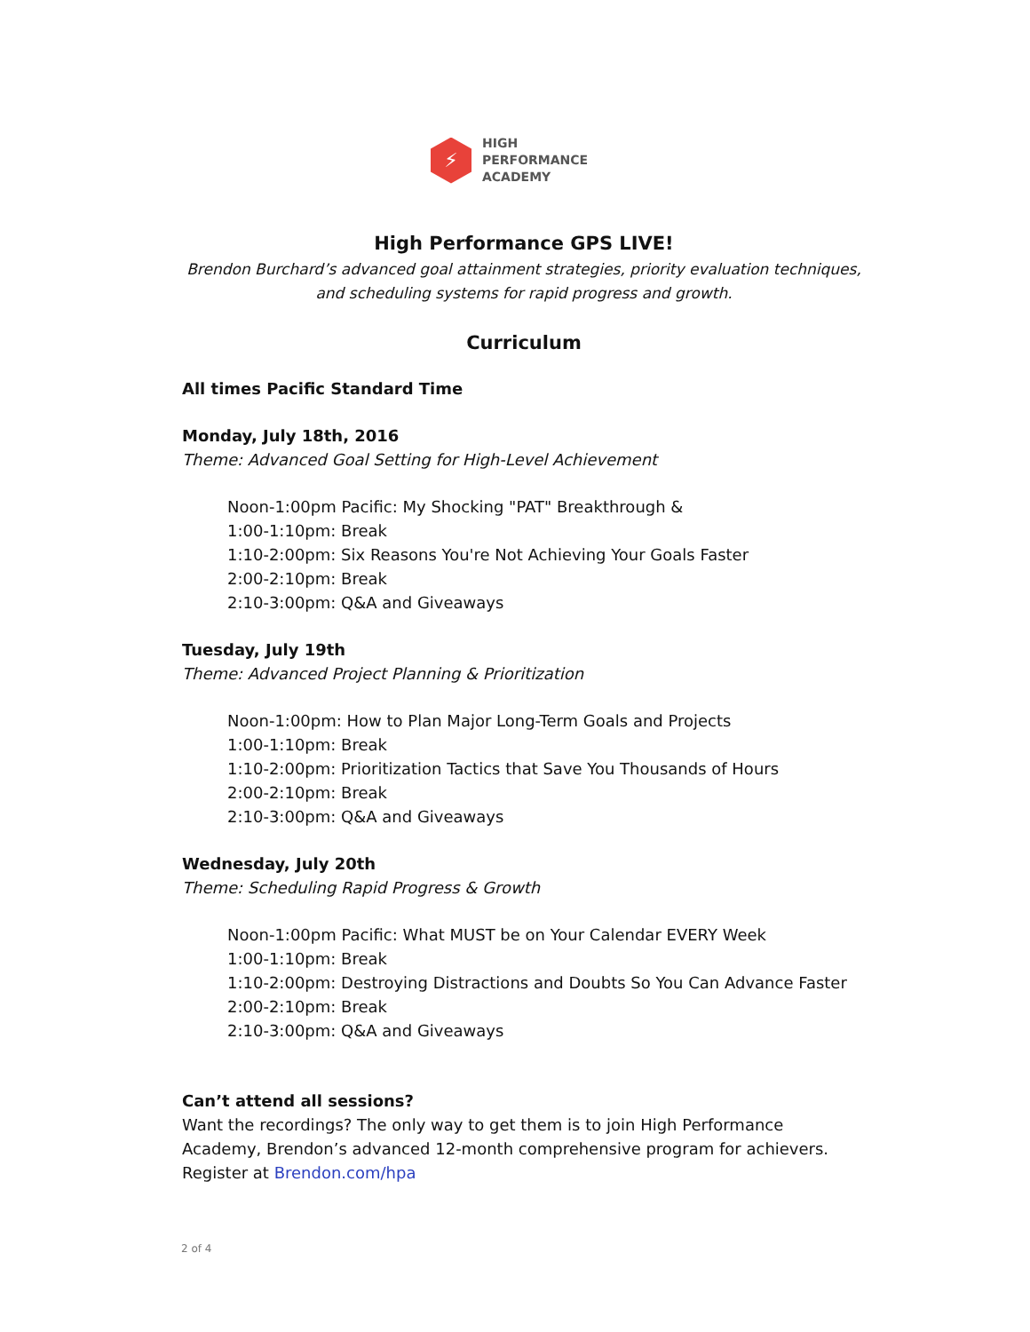⚡
HIGH
PERFORMANCE
ACADEMY
High Performance GPS LIVE!
Brendon Burchard’s advanced goal attainment strategies, priority evaluation techniques, and scheduling systems for rapid progress and growth.
Curriculum
All times Pacific Standard Time
Monday, July 18th, 2016
Theme: Advanced Goal Setting for High-Level Achievement
Noon-1:00pm Pacific: My Shocking "PAT" Breakthrough &
1:00-1:10pm: Break
1:10-2:00pm: Six Reasons You're Not Achieving Your Goals Faster
2:00-2:10pm: Break
2:10-3:00pm: Q&A and Giveaways
Tuesday, July 19th
Theme: Advanced Project Planning & Prioritization
Noon-1:00pm: How to Plan Major Long-Term Goals and Projects
1:00-1:10pm: Break
1:10-2:00pm: Prioritization Tactics that Save You Thousands of Hours
2:00-2:10pm: Break
2:10-3:00pm: Q&A and Giveaways
Wednesday, July 20th
Theme: Scheduling Rapid Progress & Growth
Noon-1:00pm Pacific: What MUST be on Your Calendar EVERY Week
1:00-1:10pm: Break
1:10-2:00pm: Destroying Distractions and Doubts So You Can Advance Faster
2:00-2:10pm: Break
2:10-3:00pm: Q&A and Giveaways
Can’t attend all sessions?
Want the recordings? The only way to get them is to join High Performance Academy, Brendon’s advanced 12-month comprehensive program for achievers. Register at Brendon.com/hpa
2 of 4